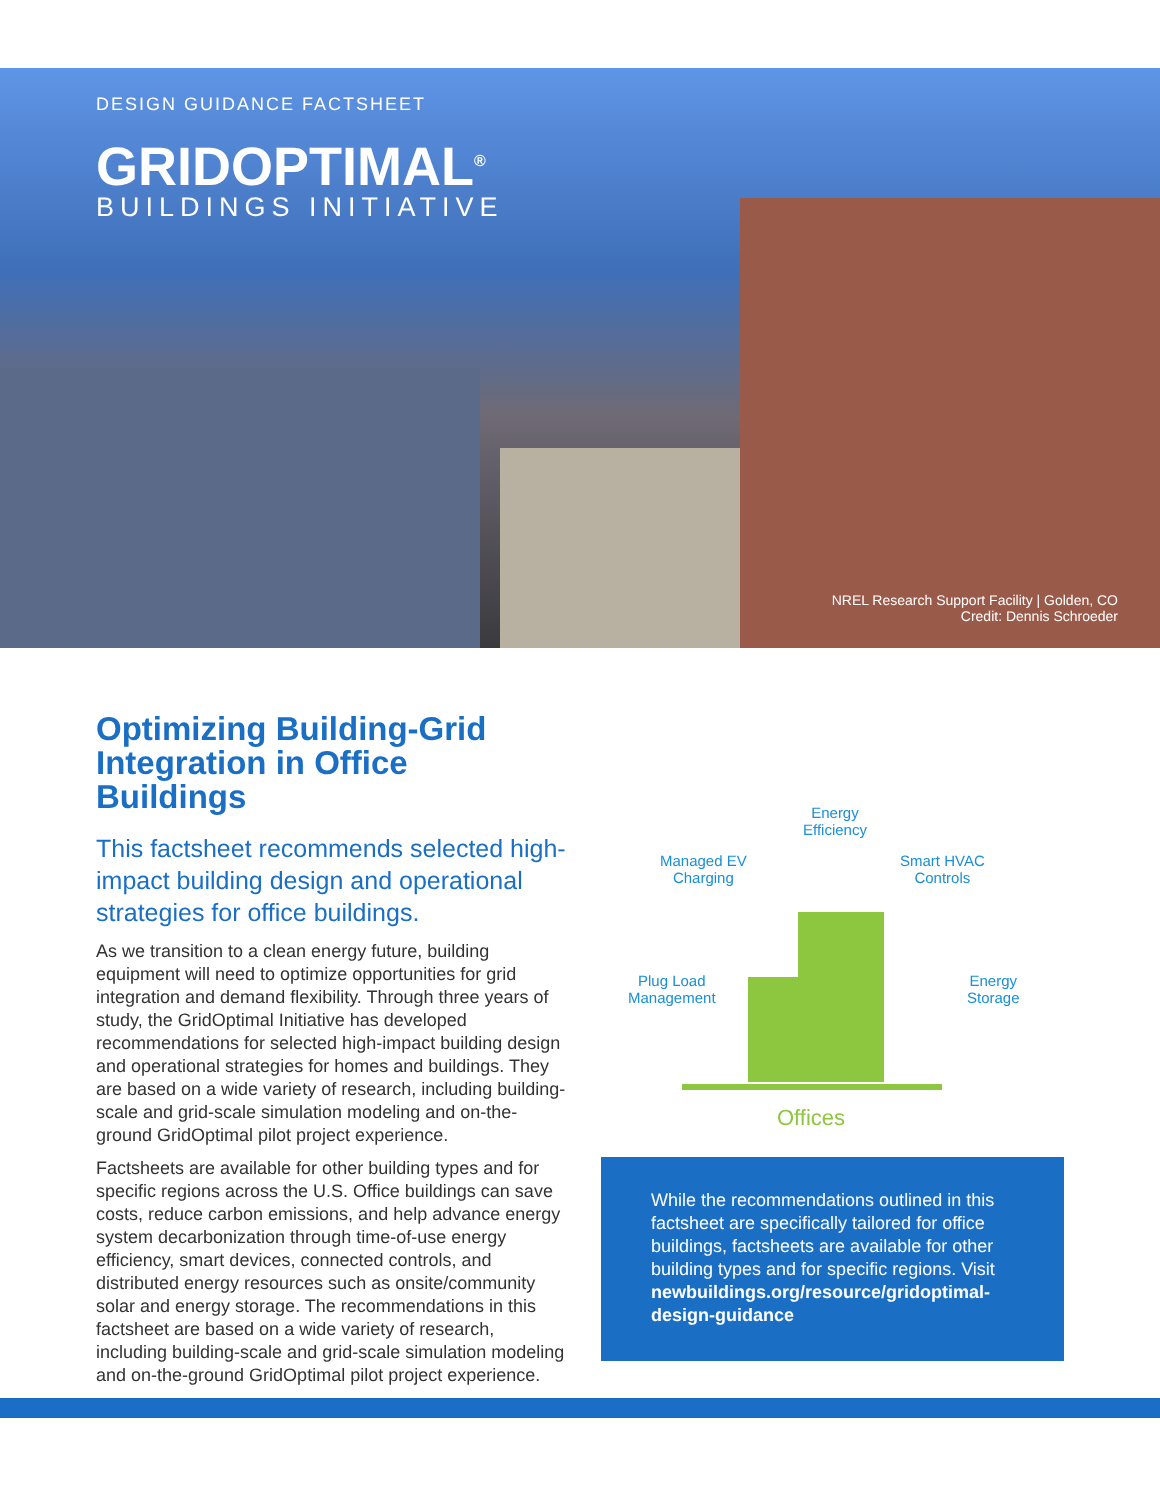DESIGN GUIDANCE FACTSHEET
GRIDOPTIMAL<sup>®</sup>
BUILDINGS INITIATIVE
NREL Research Support Facility | Golden, CO
Credit: Dennis Schroeder
Optimizing Building-Grid Integration in Office Buildings
This factsheet recommends selected high-impact building design and operational strategies for office buildings.
As we transition to a clean energy future, building equipment will need to optimize opportunities for grid integration and demand flexibility. Through three years of study, the GridOptimal Initiative has developed recommendations for selected high-impact building design and operational strategies for homes and buildings. They are based on a wide variety of research, including building-scale and grid-scale simulation modeling and on-the-ground GridOptimal pilot project experience.
Factsheets are available for other building types and for specific regions across the U.S. Office buildings can save costs, reduce carbon emissions, and help advance energy system decarbonization through time-of-use energy efficiency, smart devices, connected controls, and distributed energy resources such as onsite/community solar and energy storage. The recommendations in this factsheet are based on a wide variety of research, including building-scale and grid-scale simulation modeling and on-the-ground GridOptimal pilot project experience.
Energy
Efficiency
Managed EV
Charging
Smart HVAC
Controls
Plug Load
Management
Energy
Storage
Offices
While the recommendations outlined in this factsheet are specifically tailored for office buildings, factsheets are available for other building types and for specific regions. Visit newbuildings.org/resource/gridoptimal-design-guidance